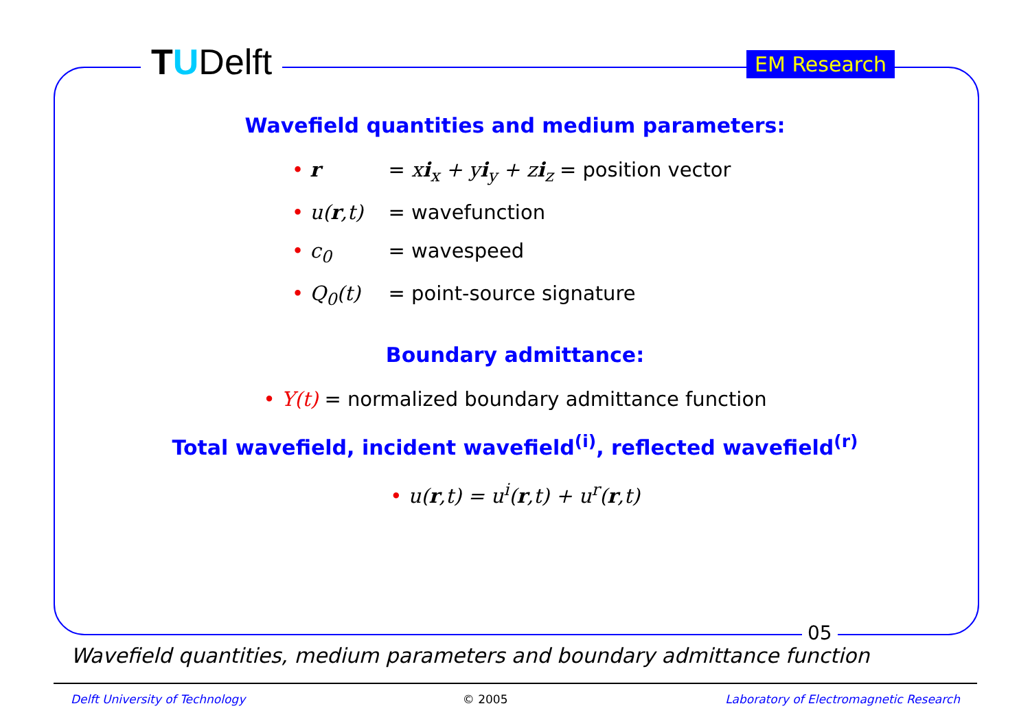TUDelft EM Research
Wavefield quantities and medium parameters:
• r = xi<sub>x</sub> + yi<sub>y</sub> + zi<sub>z</sub> = position vector
• u(r,t) = wavefunction
• c<sub>0</sub> = wavespeed
• Q<sub>0</sub>(t) = point-source signature
Boundary admittance:
• Y(t) = normalized boundary admittance function
Total wavefield, incident wavefield<sup>(i)</sup>, reflected wavefield<sup>(r)</sup>
• u(r,t) = u<sup>i</sup>(r,t) + u<sup>r</sup>(r,t)
05
Wavefield quantities, medium parameters and boundary admittance function
Delft University of Technology © 2005 Laboratory of Electromagnetic Research